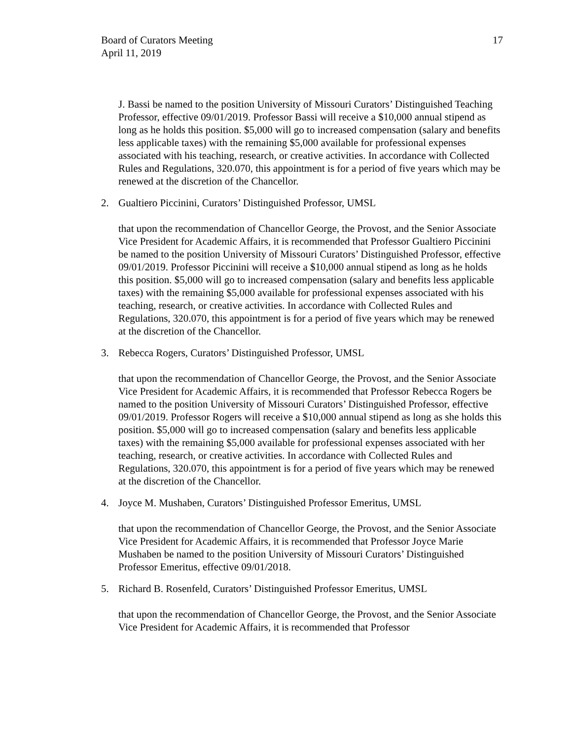Board of Curators Meeting
April 11, 2019
17
J. Bassi be named to the position University of Missouri Curators’ Distinguished Teaching Professor, effective 09/01/2019. Professor Bassi will receive a $10,000 annual stipend as long as he holds this position. $5,000 will go to increased compensation (salary and benefits less applicable taxes) with the remaining $5,000 available for professional expenses associated with his teaching, research, or creative activities. In accordance with Collected Rules and Regulations, 320.070, this appointment is for a period of five years which may be renewed at the discretion of the Chancellor.
2. Gualtiero Piccinini, Curators’ Distinguished Professor, UMSL
that upon the recommendation of Chancellor George, the Provost, and the Senior Associate Vice President for Academic Affairs, it is recommended that Professor Gualtiero Piccinini be named to the position University of Missouri Curators’ Distinguished Professor, effective 09/01/2019. Professor Piccinini will receive a $10,000 annual stipend as long as he holds this position. $5,000 will go to increased compensation (salary and benefits less applicable taxes) with the remaining $5,000 available for professional expenses associated with his teaching, research, or creative activities. In accordance with Collected Rules and Regulations, 320.070, this appointment is for a period of five years which may be renewed at the discretion of the Chancellor.
3. Rebecca Rogers, Curators’ Distinguished Professor, UMSL
that upon the recommendation of Chancellor George, the Provost, and the Senior Associate Vice President for Academic Affairs, it is recommended that Professor Rebecca Rogers be named to the position University of Missouri Curators’ Distinguished Professor, effective 09/01/2019. Professor Rogers will receive a $10,000 annual stipend as long as she holds this position. $5,000 will go to increased compensation (salary and benefits less applicable taxes) with the remaining $5,000 available for professional expenses associated with her teaching, research, or creative activities. In accordance with Collected Rules and Regulations, 320.070, this appointment is for a period of five years which may be renewed at the discretion of the Chancellor.
4. Joyce M. Mushaben, Curators’ Distinguished Professor Emeritus, UMSL
that upon the recommendation of Chancellor George, the Provost, and the Senior Associate Vice President for Academic Affairs, it is recommended that Professor Joyce Marie Mushaben be named to the position University of Missouri Curators’ Distinguished Professor Emeritus, effective 09/01/2018.
5. Richard B. Rosenfeld, Curators’ Distinguished Professor Emeritus, UMSL
that upon the recommendation of Chancellor George, the Provost, and the Senior Associate Vice President for Academic Affairs, it is recommended that Professor